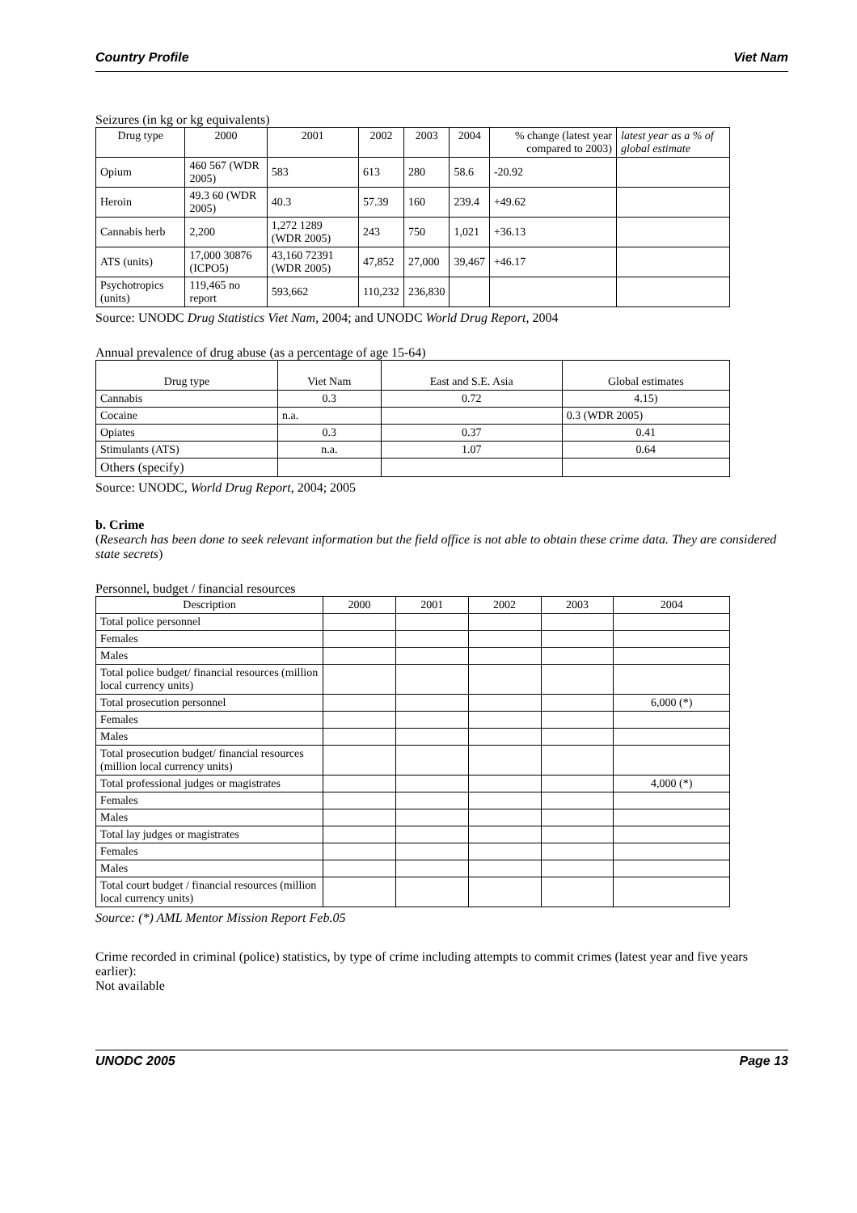Country Profile Viet Nam
Seizures (in kg or kg equivalents)
| Drug type | 2000 | 2001 | 2002 | 2003 | 2004 | % change (latest year compared to 2003) | latest year as a % of global estimate |
| --- | --- | --- | --- | --- | --- | --- | --- |
| Opium | 460 567 (WDR 2005) | 583 | 613 | 280 | 58.6 | -20.92 | |
| Heroin | 49.3 60 (WDR 2005) | 40.3 | 57.39 | 160 | 239.4 | +49.62 | |
| Cannabis herb | 2,200 | 1,272 1289 (WDR 2005) | 243 | 750 | 1,021 | +36.13 | |
| ATS (units) | 17,000 30876 (ICPO5) | 43,160 72391 (WDR 2005) | 47,852 | 27,000 | 39,467 | +46.17 | |
| Psychotropics (units) | 119,465 no report | 593,662 | 110,232 | 236,830 | | | |
Source: UNODC Drug Statistics Viet Nam, 2004; and UNODC World Drug Report, 2004
Annual prevalence of drug abuse (as a percentage of age 15-64)
| Drug type | Viet Nam | East and S.E. Asia | Global estimates |
| --- | --- | --- | --- |
| Cannabis | 0.3 | 0.72 | 4.15) |
| Cocaine | n.a. | | 0.3 (WDR 2005) |
| Opiates | 0.3 | 0.37 | 0.41 |
| Stimulants (ATS) | n.a. | 1.07 | 0.64 |
| Others (specify) | | | |
Source: UNODC, World Drug Report, 2004; 2005
b. Crime
(Research has been done to seek relevant information but the field office is not able to obtain these crime data. They are considered state secrets)
Personnel, budget / financial resources
| Description | 2000 | 2001 | 2002 | 2003 | 2004 |
| --- | --- | --- | --- | --- | --- |
| Total police personnel | | | | | |
| Females | | | | | |
| Males | | | | | |
| Total police budget/ financial resources (million local currency units) | | | | | |
| Total prosecution personnel | | | | | 6,000 (*) |
| Females | | | | | |
| Males | | | | | |
| Total prosecution budget/ financial resources (million local currency units) | | | | | |
| Total professional judges or magistrates | | | | | 4,000 (*) |
| Females | | | | | |
| Males | | | | | |
| Total lay judges or magistrates | | | | | |
| Females | | | | | |
| Males | | | | | |
| Total court budget / financial resources (million local currency units) | | | | | |
Source: (*) AML Mentor Mission Report Feb.05
Crime recorded in criminal (police) statistics, by type of crime including attempts to commit crimes (latest year and five years earlier):
Not available
UNODC 2005 Page 13